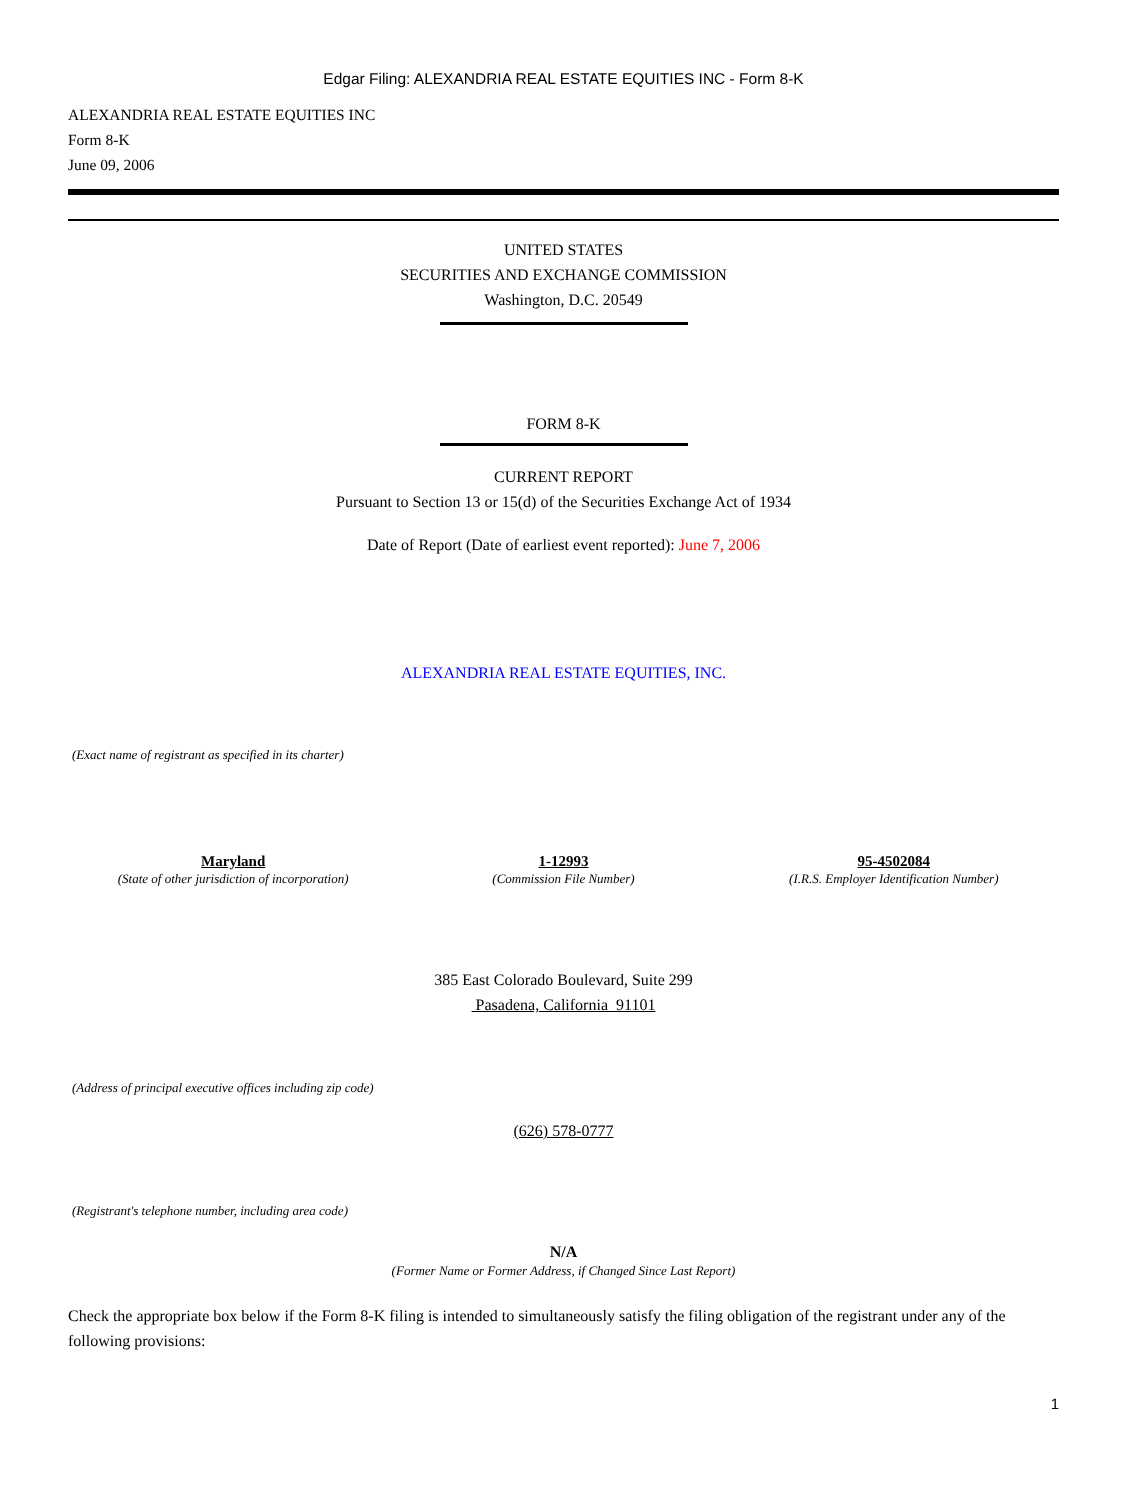Edgar Filing: ALEXANDRIA REAL ESTATE EQUITIES INC - Form 8-K
ALEXANDRIA REAL ESTATE EQUITIES INC
Form 8-K
June 09, 2006
UNITED STATES
SECURITIES AND EXCHANGE COMMISSION
Washington, D.C. 20549
FORM 8-K
CURRENT REPORT
Pursuant to Section 13 or 15(d) of the Securities Exchange Act of 1934
Date of Report (Date of earliest event reported): June 7, 2006
ALEXANDRIA REAL ESTATE EQUITIES, INC.
(Exact name of registrant as specified in its charter)
Maryland
(State of other jurisdiction of incorporation)
1-12993
(Commission File Number)
95-4502084
(I.R.S. Employer Identification Number)
385 East Colorado Boulevard, Suite 299
Pasadena, California 91101
(Address of principal executive offices including zip code)
(626) 578-0777
(Registrant's telephone number, including area code)
N/A
(Former Name or Former Address, if Changed Since Last Report)
Check the appropriate box below if the Form 8-K filing is intended to simultaneously satisfy the filing obligation of the registrant under any of the following provisions:
1